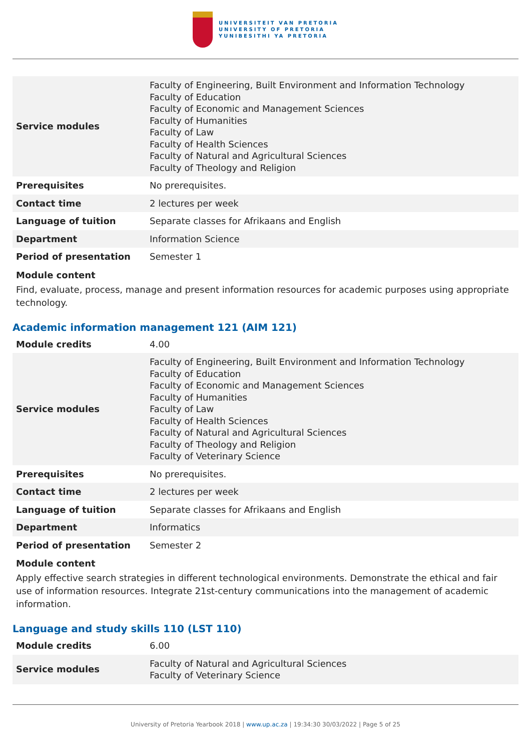UNIVERSITEIT VAN PRETORIA
UNIVERSITY OF PRETORIA
YUNIBESITHI YA PRETORIA
| Service modules | Faculty of Engineering, Built Environment and Information Technology Faculty of Education Faculty of Economic and Management Sciences Faculty of Humanities Faculty of Law Faculty of Health Sciences Faculty of Natural and Agricultural Sciences Faculty of Theology and Religion |
| Prerequisites | No prerequisites. |
| Contact time | 2 lectures per week |
| Language of tuition | Separate classes for Afrikaans and English |
| Department | Information Science |
| Period of presentation | Semester 1 |
Module content
Find, evaluate, process, manage and present information resources for academic purposes using appropriate technology.
Academic information management 121 (AIM 121)
| Module credits | 4.00 |
| Service modules | Faculty of Engineering, Built Environment and Information Technology Faculty of Education Faculty of Economic and Management Sciences Faculty of Humanities Faculty of Law Faculty of Health Sciences Faculty of Natural and Agricultural Sciences Faculty of Theology and Religion Faculty of Veterinary Science |
| Prerequisites | No prerequisites. |
| Contact time | 2 lectures per week |
| Language of tuition | Separate classes for Afrikaans and English |
| Department | Informatics |
| Period of presentation | Semester 2 |
Module content
Apply effective search strategies in different technological environments. Demonstrate the ethical and fair use of information resources. Integrate 21st-century communications into the management of academic information.
Language and study skills 110 (LST 110)
| Module credits | 6.00 |
| Service modules | Faculty of Natural and Agricultural Sciences Faculty of Veterinary Science |
University of Pretoria Yearbook 2018 | www.up.ac.za | 19:34:30 30/03/2022 | Page 5 of 25